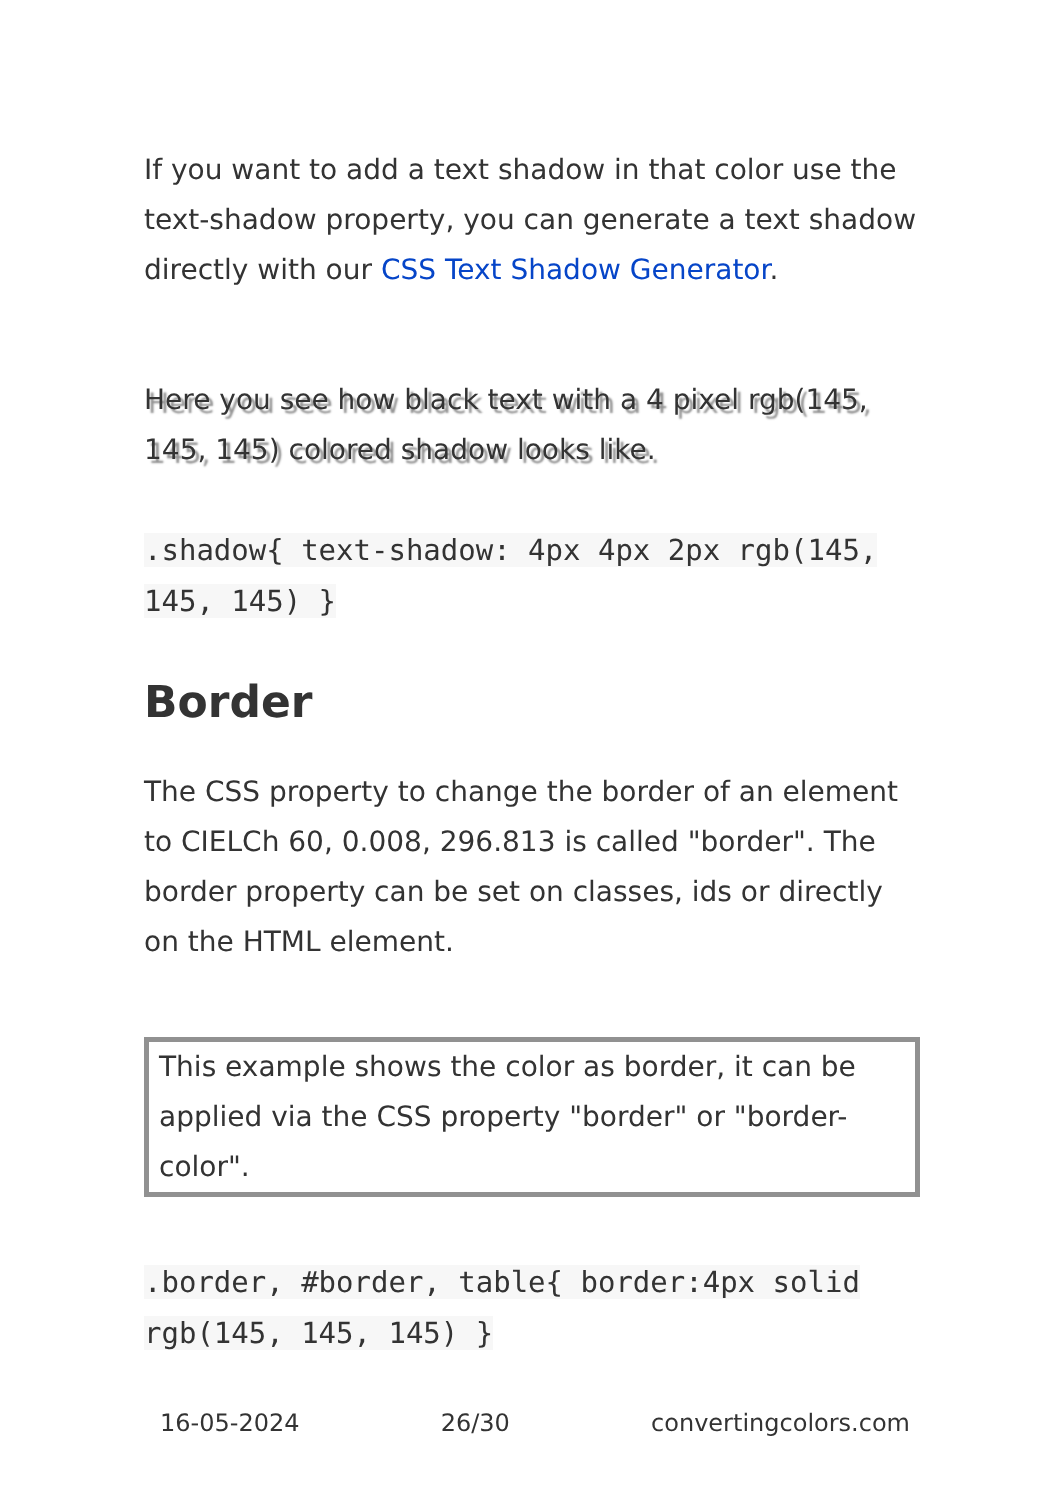If you want to add a text shadow in that color use the text-shadow property, you can generate a text shadow directly with our CSS Text Shadow Generator.
Here you see how black text with a 4 pixel rgb(145, 145, 145) colored shadow looks like.
.shadow{ text-shadow: 4px 4px 2px rgb(145, 145, 145) }
Border
The CSS property to change the border of an element to CIELCh 60, 0.008, 296.813 is called "border". The border property can be set on classes, ids or directly on the HTML element.
This example shows the color as border, it can be applied via the CSS property "border" or "border-color".
.border, #border, table{ border:4px solid rgb(145, 145, 145) }
16-05-2024 26/30 convertingcolors.com